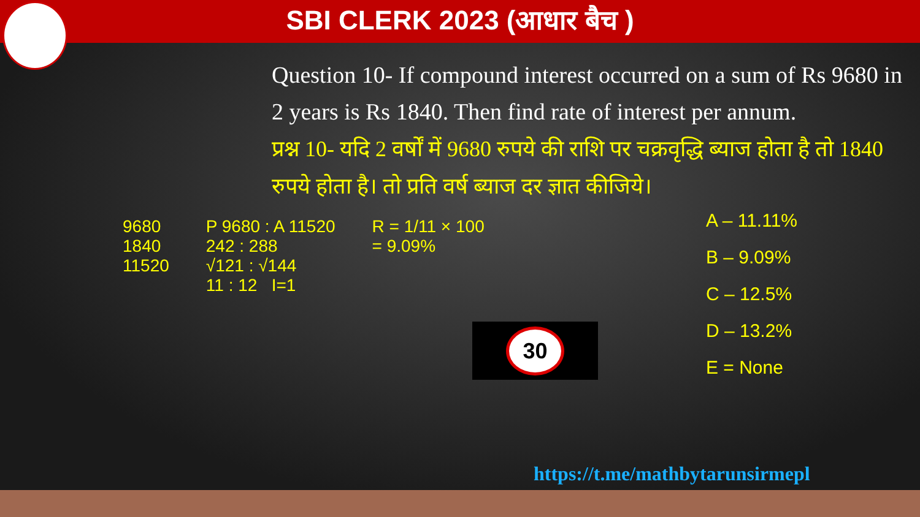SBI CLERK 2023 (आधार बैच )
Question 10- If compound interest occurred on a sum of Rs 9680 in 2 years is Rs 1840. Then find rate of interest per annum.
प्रश्न 10- यदि 2 वर्षों में 9680 रुपये की राशि पर चक्रवृद्धि ब्याज होता है तो 1840 रुपये होता है। तो प्रति वर्ष ब्याज दर ज्ञात कीजिये।
9680
1840
11520
P 9680 : A 11520
242 : 288
√121 : √144
11 : 12 I=1
R = 1/11 × 100
= 9.09%
A – 11.11%
B – 9.09%
C – 12.5%
D – 13.2%
E = None
30
https://t.me/mathbytarunsirmepl